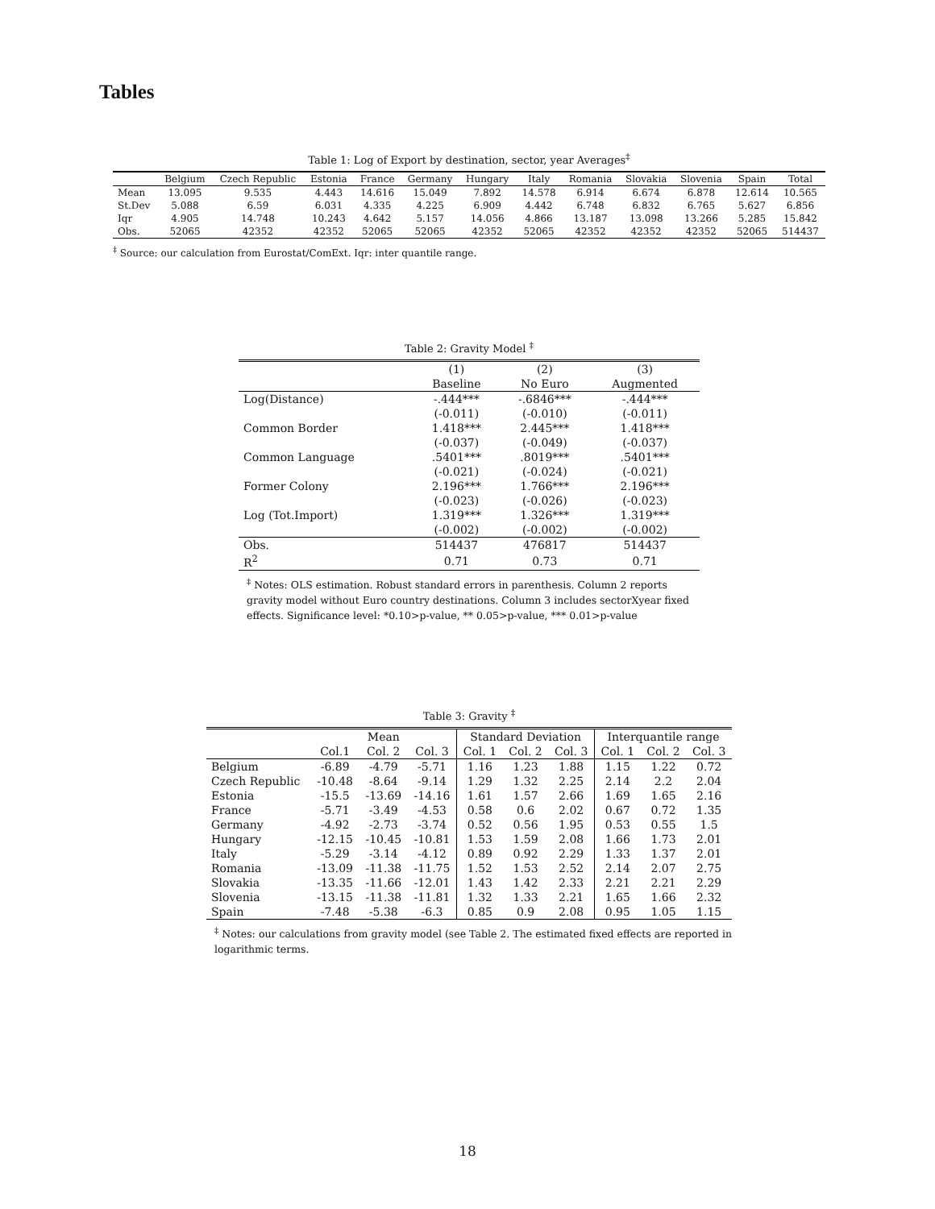Tables
Table 1: Log of Export by destination, sector, year Averages<sup>‡</sup>
| | Belgium | Czech Republic | Estonia | France | Germany | Hungary | Italy | Romania | Slovakia | Slovenia | Spain | Total |
| --- | --- | --- | --- | --- | --- | --- | --- | --- | --- | --- | --- | --- |
| Mean | 13.095 | 9.535 | 4.443 | 14.616 | 15.049 | 7.892 | 14.578 | 6.914 | 6.674 | 6.878 | 12.614 | 10.565 |
| St.Dev | 5.088 | 6.59 | 6.031 | 4.335 | 4.225 | 6.909 | 4.442 | 6.748 | 6.832 | 6.765 | 5.627 | 6.856 |
| Iqr | 4.905 | 14.748 | 10.243 | 4.642 | 5.157 | 14.056 | 4.866 | 13.187 | 13.098 | 13.266 | 5.285 | 15.842 |
| Obs. | 52065 | 42352 | 42352 | 52065 | 52065 | 42352 | 52065 | 42352 | 42352 | 42352 | 52065 | 514437 |
<sup>‡</sup> Source: our calculation from Eurostat/ComExt. Iqr: inter quantile range.
Table 2: Gravity Model <sup>‡</sup>
| | (1) | (2) | (3) |
| --- | --- | --- | --- |
| | Baseline | No Euro | Augmented |
| Log(Distance) | -.444*** | -.6846*** | -.444*** |
| | (-0.011) | (-0.010) | (-0.011) |
| Common Border | 1.418*** | 2.445*** | 1.418*** |
| | (-0.037) | (-0.049) | (-0.037) |
| Common Language | .5401*** | .8019*** | .5401*** |
| | (-0.021) | (-0.024) | (-0.021) |
| Former Colony | 2.196*** | 1.766*** | 2.196*** |
| | (-0.023) | (-0.026) | (-0.023) |
| Log (Tot.Import) | 1.319*** | 1.326*** | 1.319*** |
| | (-0.002) | (-0.002) | (-0.002) |
| Obs. | 514437 | 476817 | 514437 |
| R<sup>2</sup> | 0.71 | 0.73 | 0.71 |
<sup>‡</sup> Notes: OLS estimation. Robust standard errors in parenthesis. Column 2 reports gravity model without Euro country destinations. Column 3 includes sectorXyear fixed effects. Significance level: *0.10>p-value, ** 0.05>p-value, *** 0.01>p-value
Table 3: Gravity <sup>‡</sup>
| | Mean | | | Standard Deviation | | | Interquantile range | | |
| --- | --- | --- | --- | --- | --- | --- | --- | --- | --- |
| | Col.1 | Col. 2 | Col. 3 | Col. 1 | Col. 2 | Col. 3 | Col. 1 | Col. 2 | Col. 3 |
| Belgium | -6.89 | -4.79 | -5.71 | 1.16 | 1.23 | 1.88 | 1.15 | 1.22 | 0.72 |
| Czech Republic | -10.48 | -8.64 | -9.14 | 1.29 | 1.32 | 2.25 | 2.14 | 2.2 | 2.04 |
| Estonia | -15.5 | -13.69 | -14.16 | 1.61 | 1.57 | 2.66 | 1.69 | 1.65 | 2.16 |
| France | -5.71 | -3.49 | -4.53 | 0.58 | 0.6 | 2.02 | 0.67 | 0.72 | 1.35 |
| Germany | -4.92 | -2.73 | -3.74 | 0.52 | 0.56 | 1.95 | 0.53 | 0.55 | 1.5 |
| Hungary | -12.15 | -10.45 | -10.81 | 1.53 | 1.59 | 2.08 | 1.66 | 1.73 | 2.01 |
| Italy | -5.29 | -3.14 | -4.12 | 0.89 | 0.92 | 2.29 | 1.33 | 1.37 | 2.01 |
| Romania | -13.09 | -11.38 | -11.75 | 1.52 | 1.53 | 2.52 | 2.14 | 2.07 | 2.75 |
| Slovakia | -13.35 | -11.66 | -12.01 | 1.43 | 1.42 | 2.33 | 2.21 | 2.21 | 2.29 |
| Slovenia | -13.15 | -11.38 | -11.81 | 1.32 | 1.33 | 2.21 | 1.65 | 1.66 | 2.32 |
| Spain | -7.48 | -5.38 | -6.3 | 0.85 | 0.9 | 2.08 | 0.95 | 1.05 | 1.15 |
<sup>‡</sup> Notes: our calculations from gravity model (see Table 2. The estimated fixed effects are reported in logarithmic terms.
18